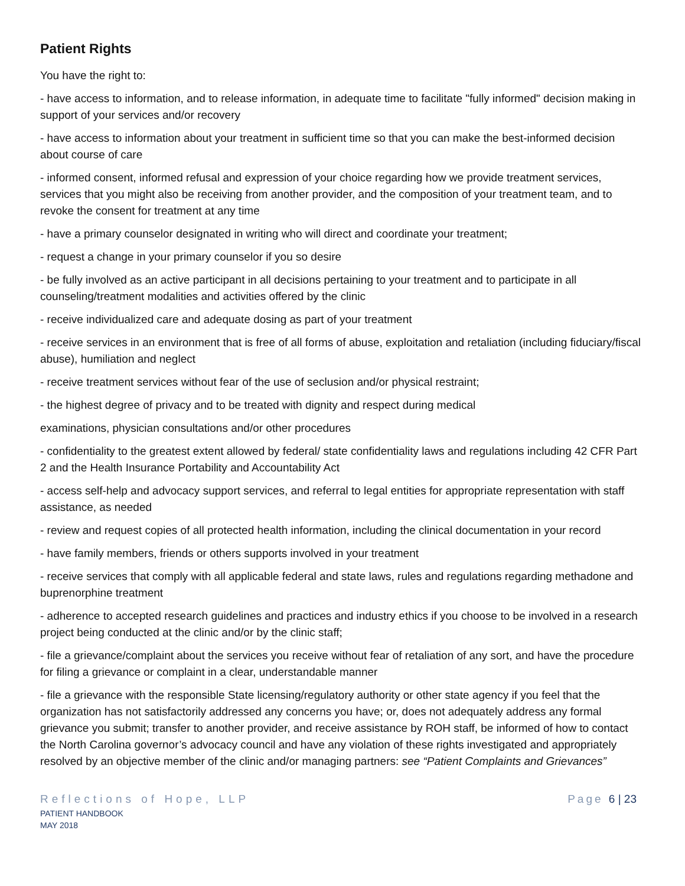Patient Rights
You have the right to:
- have access to information, and to release information, in adequate time to facilitate "fully informed" decision making in support of your services and/or recovery
- have access to information about your treatment in sufficient time so that you can make the best-informed decision about course of care
- informed consent, informed refusal and expression of your choice regarding how we provide treatment services, services that you might also be receiving from another provider, and the composition of your treatment team, and to revoke the consent for treatment at any time
- have a primary counselor designated in writing who will direct and coordinate your treatment;
- request a change in your primary counselor if you so desire
- be fully involved as an active participant in all decisions pertaining to your treatment and to participate in all counseling/treatment modalities and activities offered by the clinic
- receive individualized care and adequate dosing as part of your treatment
- receive services in an environment that is free of all forms of abuse, exploitation and retaliation (including fiduciary/fiscal abuse), humiliation and neglect
- receive treatment services without fear of the use of seclusion and/or physical restraint;
- the highest degree of privacy and to be treated with dignity and respect during medical
examinations, physician consultations and/or other procedures
- confidentiality to the greatest extent allowed by federal/ state confidentiality laws and regulations including 42 CFR Part 2 and the Health Insurance Portability and Accountability Act
- access self-help and advocacy support services, and referral to legal entities for appropriate representation with staff assistance, as needed
- review and request copies of all protected health information, including the clinical documentation in your record
- have family members, friends or others supports involved in your treatment
- receive services that comply with all applicable federal and state laws, rules and regulations regarding methadone and buprenorphine treatment
- adherence to accepted research guidelines and practices and industry ethics if you choose to be involved in a research project being conducted at the clinic and/or by the clinic staff;
- file a grievance/complaint about the services you receive without fear of retaliation of any sort, and have the procedure for filing a grievance or complaint in a clear, understandable manner
- file a grievance with the responsible State licensing/regulatory authority or other state agency if you feel that the organization has not satisfactorily addressed any concerns you have; or, does not adequately address any formal grievance you submit; transfer to another provider, and receive assistance by ROH staff, be informed of how to contact the North Carolina governor’s advocacy council and have any violation of these rights investigated and appropriately resolved by an objective member of the clinic and/or managing partners: see “Patient Complaints and Grievances”
Reflections of Hope, LLP
PATIENT HANDBOOK
MAY 2018
Page 6 | 23